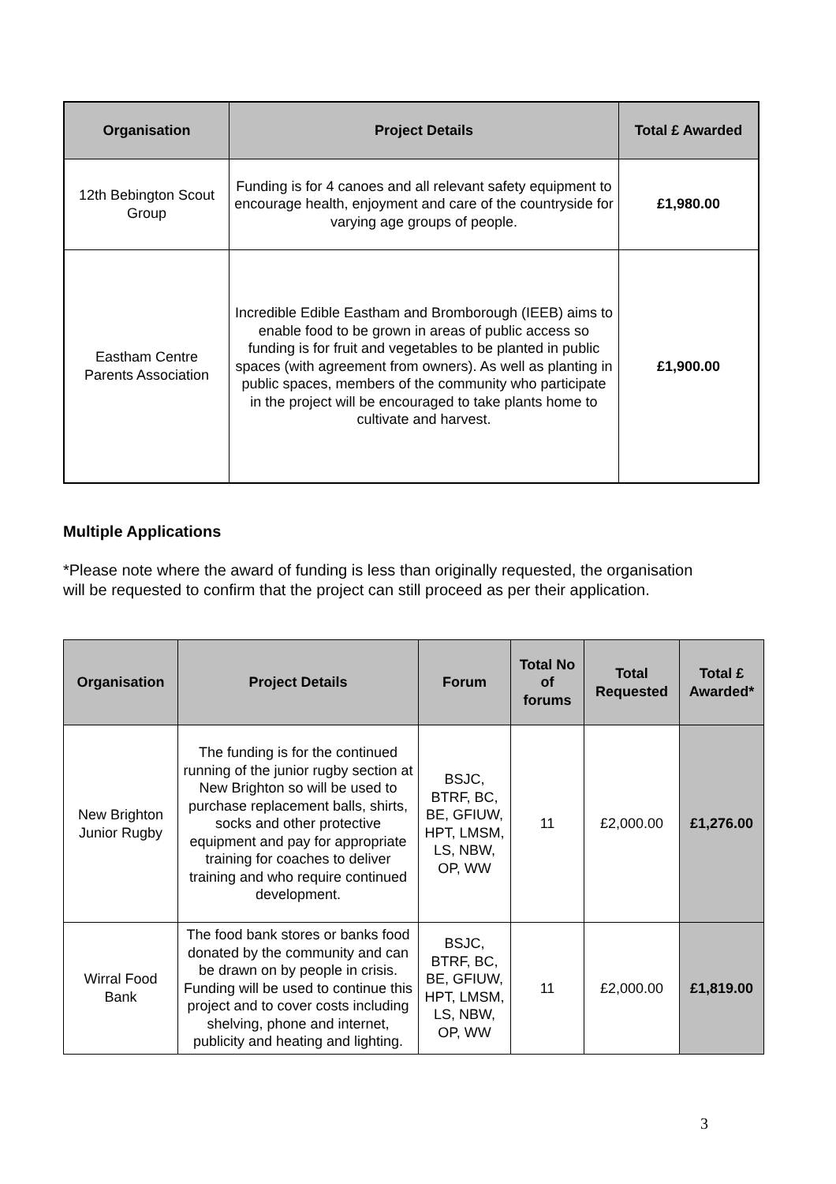| Organisation | Project Details | Total £ Awarded |
| --- | --- | --- |
| 12th Bebington Scout Group | Funding is for 4 canoes and all relevant safety equipment to encourage health, enjoyment and care of the countryside for varying age groups of people. | £1,980.00 |
| Eastham Centre Parents Association | Incredible Edible Eastham and Bromborough (IEEB) aims to enable food to be grown in areas of public access so funding is for fruit and vegetables to be planted in public spaces (with agreement from owners). As well as planting in public spaces, members of the community who participate in the project will be encouraged to take plants home to cultivate and harvest. | £1,900.00 |
Multiple Applications
*Please note where the award of funding is less than originally requested, the organisation will be requested to confirm that the project can still proceed as per their application.
| Organisation | Project Details | Forum | Total No of forums | Total Requested | Total £ Awarded* |
| --- | --- | --- | --- | --- | --- |
| New Brighton Junior Rugby | The funding is for the continued running of the junior rugby section at New Brighton so will be used to purchase replacement balls, shirts, socks and other protective equipment and pay for appropriate training for coaches to deliver training and who require continued development. | BSJC, BTRF, BC, BE, GFIUW, HPT, LMSM, LS, NBW, OP, WW | 11 | £2,000.00 | £1,276.00 |
| Wirral Food Bank | The food bank stores or banks food donated by the community and can be drawn on by people in crisis. Funding will be used to continue this project and to cover costs including shelving, phone and internet, publicity and heating and lighting. | BSJC, BTRF, BC, BE, GFIUW, HPT, LMSM, LS, NBW, OP, WW | 11 | £2,000.00 | £1,819.00 |
3